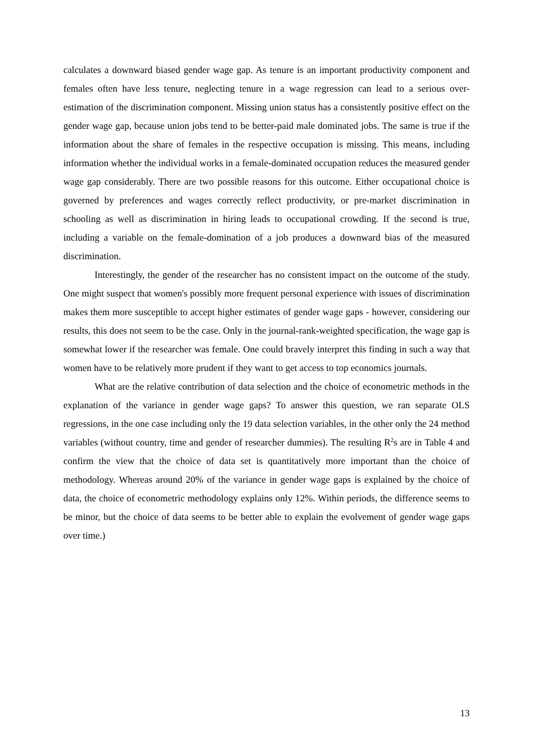calculates a downward biased gender wage gap. As tenure is an important productivity component and females often have less tenure, neglecting tenure in a wage regression can lead to a serious over-estimation of the discrimination component. Missing union status has a consistently positive effect on the gender wage gap, because union jobs tend to be better-paid male dominated jobs. The same is true if the information about the share of females in the respective occupation is missing. This means, including information whether the individual works in a female-dominated occupation reduces the measured gender wage gap considerably. There are two possible reasons for this outcome. Either occupational choice is governed by preferences and wages correctly reflect productivity, or pre-market discrimination in schooling as well as discrimination in hiring leads to occupational crowding. If the second is true, including a variable on the female-domination of a job produces a downward bias of the measured discrimination.
Interestingly, the gender of the researcher has no consistent impact on the outcome of the study. One might suspect that women's possibly more frequent personal experience with issues of discrimination makes them more susceptible to accept higher estimates of gender wage gaps - however, considering our results, this does not seem to be the case. Only in the journal-rank-weighted specification, the wage gap is somewhat lower if the researcher was female. One could bravely interpret this finding in such a way that women have to be relatively more prudent if they want to get access to top economics journals.
What are the relative contribution of data selection and the choice of econometric methods in the explanation of the variance in gender wage gaps? To answer this question, we ran separate OLS regressions, in the one case including only the 19 data selection variables, in the other only the 24 method variables (without country, time and gender of researcher dummies). The resulting R<sup>2</sup>s are in Table 4 and confirm the view that the choice of data set is quantitatively more important than the choice of methodology. Whereas around 20% of the variance in gender wage gaps is explained by the choice of data, the choice of econometric methodology explains only 12%. Within periods, the difference seems to be minor, but the choice of data seems to be better able to explain the evolvement of gender wage gaps over time.)
13